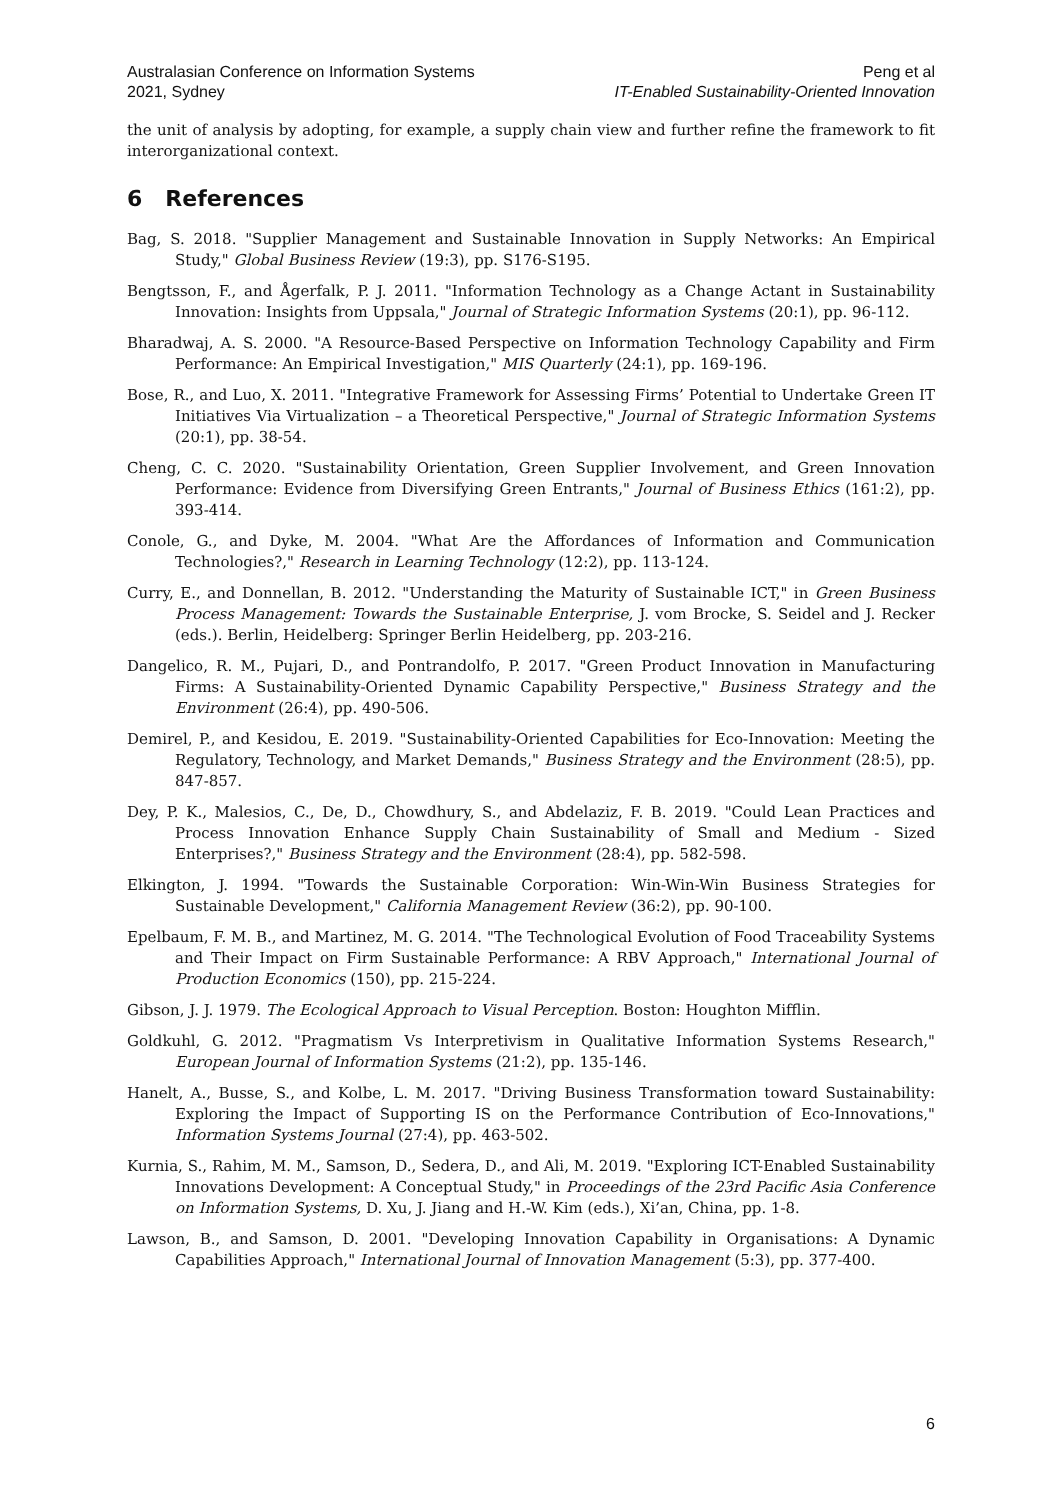Australasian Conference on Information Systems
2021, Sydney
Peng et al
IT-Enabled Sustainability-Oriented Innovation
the unit of analysis by adopting, for example, a supply chain view and further refine the framework to fit interorganizational context.
6 References
Bag, S. 2018. "Supplier Management and Sustainable Innovation in Supply Networks: An Empirical Study," Global Business Review (19:3), pp. S176-S195.
Bengtsson, F., and Ågerfalk, P. J. 2011. "Information Technology as a Change Actant in Sustainability Innovation: Insights from Uppsala," Journal of Strategic Information Systems (20:1), pp. 96-112.
Bharadwaj, A. S. 2000. "A Resource-Based Perspective on Information Technology Capability and Firm Performance: An Empirical Investigation," MIS Quarterly (24:1), pp. 169-196.
Bose, R., and Luo, X. 2011. "Integrative Framework for Assessing Firms’ Potential to Undertake Green IT Initiatives Via Virtualization – a Theoretical Perspective," Journal of Strategic Information Systems (20:1), pp. 38-54.
Cheng, C. C. 2020. "Sustainability Orientation, Green Supplier Involvement, and Green Innovation Performance: Evidence from Diversifying Green Entrants," Journal of Business Ethics (161:2), pp. 393-414.
Conole, G., and Dyke, M. 2004. "What Are the Affordances of Information and Communication Technologies?," Research in Learning Technology (12:2), pp. 113-124.
Curry, E., and Donnellan, B. 2012. "Understanding the Maturity of Sustainable ICT," in Green Business Process Management: Towards the Sustainable Enterprise, J. vom Brocke, S. Seidel and J. Recker (eds.). Berlin, Heidelberg: Springer Berlin Heidelberg, pp. 203-216.
Dangelico, R. M., Pujari, D., and Pontrandolfo, P. 2017. "Green Product Innovation in Manufacturing Firms: A Sustainability-Oriented Dynamic Capability Perspective," Business Strategy and the Environment (26:4), pp. 490-506.
Demirel, P., and Kesidou, E. 2019. "Sustainability-Oriented Capabilities for Eco-Innovation: Meeting the Regulatory, Technology, and Market Demands," Business Strategy and the Environment (28:5), pp. 847-857.
Dey, P. K., Malesios, C., De, D., Chowdhury, S., and Abdelaziz, F. B. 2019. "Could Lean Practices and Process Innovation Enhance Supply Chain Sustainability of Small and Medium - Sized Enterprises?," Business Strategy and the Environment (28:4), pp. 582-598.
Elkington, J. 1994. "Towards the Sustainable Corporation: Win-Win-Win Business Strategies for Sustainable Development," California Management Review (36:2), pp. 90-100.
Epelbaum, F. M. B., and Martinez, M. G. 2014. "The Technological Evolution of Food Traceability Systems and Their Impact on Firm Sustainable Performance: A RBV Approach," International Journal of Production Economics (150), pp. 215-224.
Gibson, J. J. 1979. The Ecological Approach to Visual Perception. Boston: Houghton Mifflin.
Goldkuhl, G. 2012. "Pragmatism Vs Interpretivism in Qualitative Information Systems Research," European Journal of Information Systems (21:2), pp. 135-146.
Hanelt, A., Busse, S., and Kolbe, L. M. 2017. "Driving Business Transformation toward Sustainability: Exploring the Impact of Supporting IS on the Performance Contribution of Eco-Innovations," Information Systems Journal (27:4), pp. 463-502.
Kurnia, S., Rahim, M. M., Samson, D., Sedera, D., and Ali, M. 2019. "Exploring ICT-Enabled Sustainability Innovations Development: A Conceptual Study," in Proceedings of the 23rd Pacific Asia Conference on Information Systems, D. Xu, J. Jiang and H.-W. Kim (eds.), Xi’an, China, pp. 1-8.
Lawson, B., and Samson, D. 2001. "Developing Innovation Capability in Organisations: A Dynamic Capabilities Approach," International Journal of Innovation Management (5:3), pp. 377-400.
6